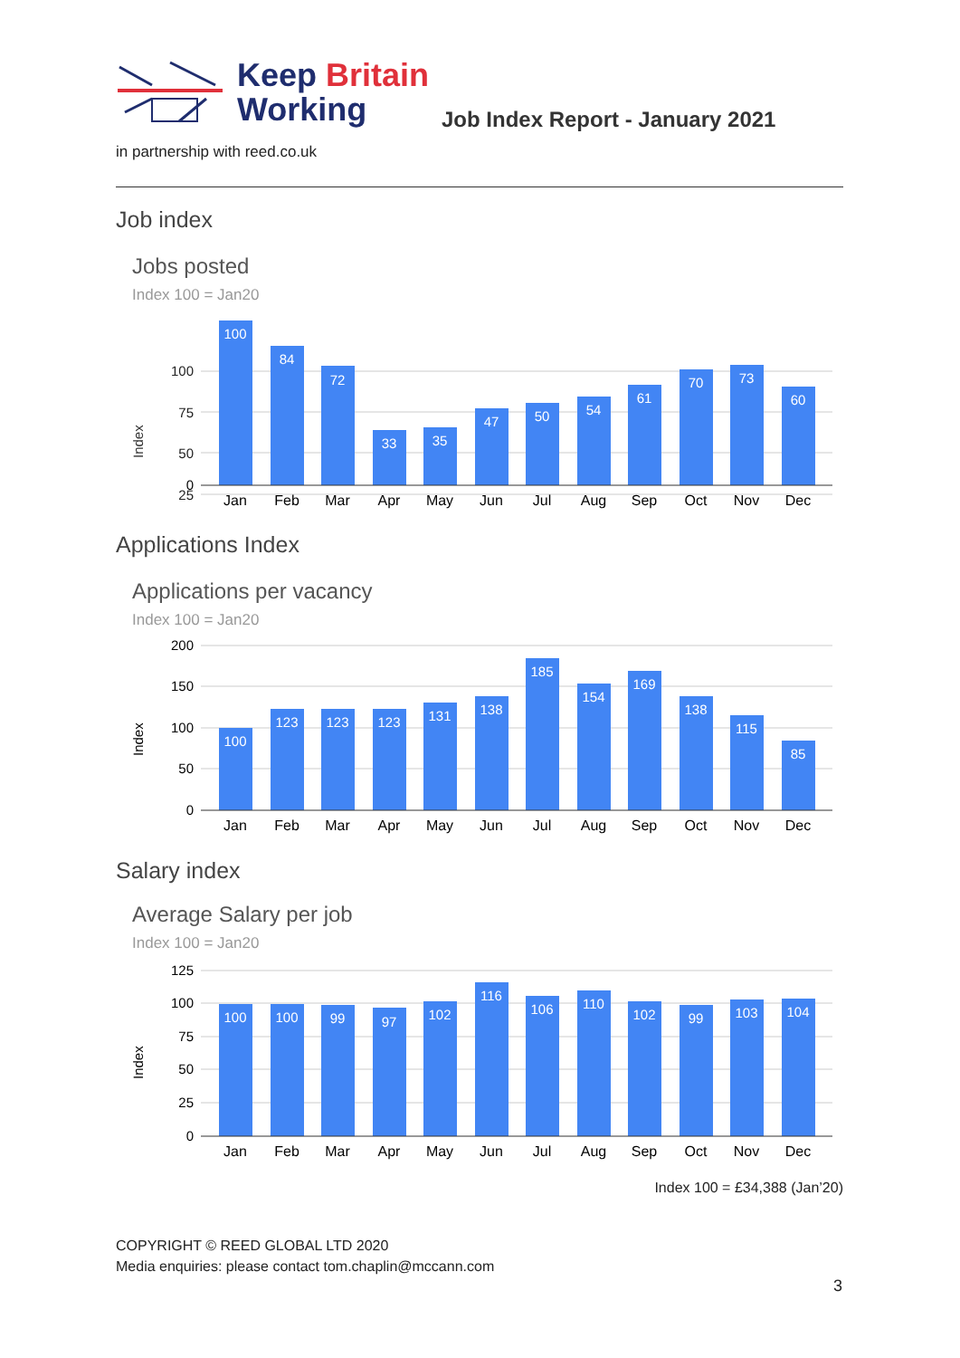Keep Britain
Working
Job Index Report - January 2021
in partnership with reed.co.uk
Job index
Jobs posted
Index 100 = Jan20
Index
100
75
50
25
100
84
72
33
35
47
50
54
61
70
73
60
0
Jan
Feb
Mar
Apr
May
Jun
Jul
Aug
Sep
Oct
Nov
Dec
Applications Index
Applications per vacancy
Index 100 = Jan20
Index
200
150
100
50
0
100
123
123
123
131
138
185
154
169
138
115
85
Jan
Feb
Mar
Apr
May
Jun
Jul
Aug
Sep
Oct
Nov
Dec
Salary index
Average Salary per job
Index 100 = Jan20
Index
125
100
75
50
25
0
100
100
99
97
102
116
106
110
102
99
103
104
Jan
Feb
Mar
Apr
May
Jun
Jul
Aug
Sep
Oct
Nov
Dec
Index 100 = £34,388 (Jan’20)
COPYRIGHT © REED GLOBAL LTD 2020
Media enquiries: please contact tom.chaplin@mccann.com
3